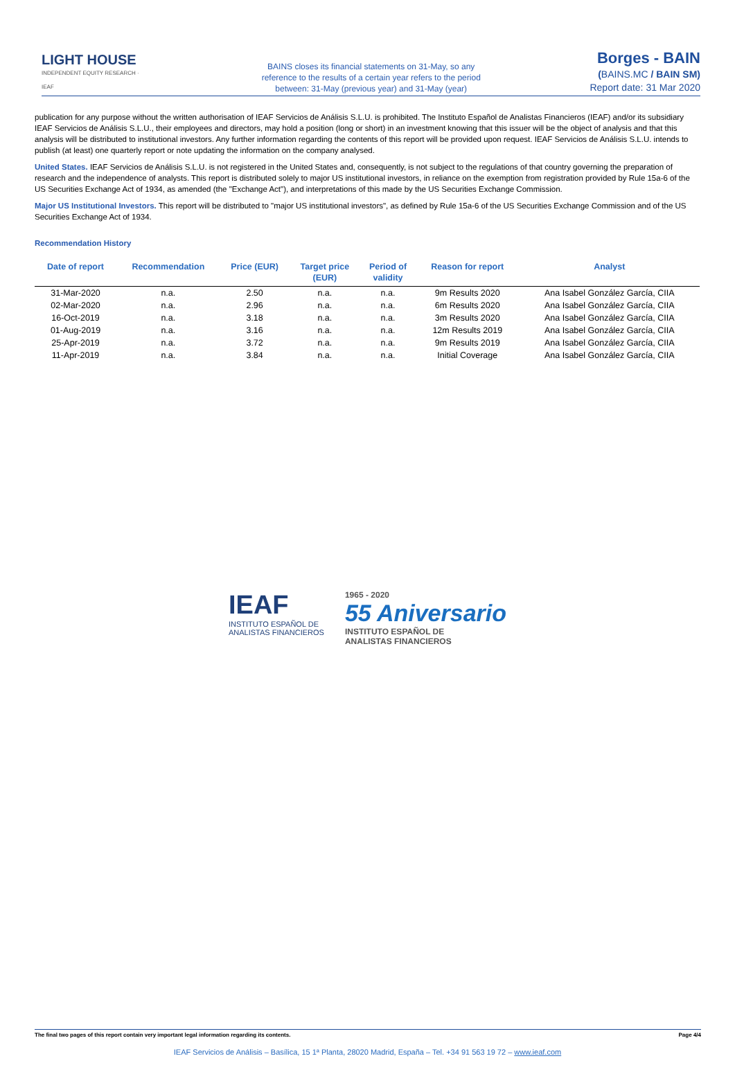LIGHT HOUSE
INDEPENDENT EQUITY RESEARCH · IEAF
BAINS closes its financial statements on 31-May, so any
reference to the results of a certain year refers to the period
between: 31-May (previous year) and 31-May (year)
Borges - BAIN
(BAINS.MC / BAIN SM)
Report date: 31 Mar 2020
publication for any purpose without the written authorisation of IEAF Servicios de Análisis S.L.U. is prohibited. The Instituto Español de Analistas Financieros (IEAF) and/or its subsidiary IEAF Servicios de Análisis S.L.U., their employees and directors, may hold a position (long or short) in an investment knowing that this issuer will be the object of analysis and that this analysis will be distributed to institutional investors. Any further information regarding the contents of this report will be provided upon request. IEAF Servicios de Análisis S.L.U. intends to publish (at least) one quarterly report or note updating the information on the company analysed.
United States. IEAF Servicios de Análisis S.L.U. is not registered in the United States and, consequently, is not subject to the regulations of that country governing the preparation of research and the independence of analysts. This report is distributed solely to major US institutional investors, in reliance on the exemption from registration provided by Rule 15a-6 of the US Securities Exchange Act of 1934, as amended (the "Exchange Act"), and interpretations of this made by the US Securities Exchange Commission.
Major US Institutional Investors. This report will be distributed to "major US institutional investors", as defined by Rule 15a-6 of the US Securities Exchange Commission and of the US Securities Exchange Act of 1934.
Recommendation History
| Date of report | Recommendation | Price (EUR) | Target price (EUR) | Period of validity | Reason for report | Analyst |
| --- | --- | --- | --- | --- | --- | --- |
| 31-Mar-2020 | n.a. | 2.50 | n.a. | n.a. | 9m Results 2020 | Ana Isabel González García, CIIA |
| 02-Mar-2020 | n.a. | 2.96 | n.a. | n.a. | 6m Results 2020 | Ana Isabel González García, CIIA |
| 16-Oct-2019 | n.a. | 3.18 | n.a. | n.a. | 3m Results 2020 | Ana Isabel González García, CIIA |
| 01-Aug-2019 | n.a. | 3.16 | n.a. | n.a. | 12m Results 2019 | Ana Isabel González García, CIIA |
| 25-Apr-2019 | n.a. | 3.72 | n.a. | n.a. | 9m Results 2019 | Ana Isabel González García, CIIA |
| 11-Apr-2019 | n.a. | 3.84 | n.a. | n.a. | Initial Coverage | Ana Isabel González García, CIIA |
IEAF
INSTITUTO ESPAÑOL DE
ANALISTAS FINANCIEROS
1965 - 2020
55 Aniversario
INSTITUTO ESPAÑOL DE
ANALISTAS FINANCIEROS
The final two pages of this report contain very important legal information regarding its contents. Page 4/4
IEAF Servicios de Análisis – Basílica, 15 1ª Planta, 28020 Madrid, España – Tel. +34 91 563 19 72 – www.ieaf.com